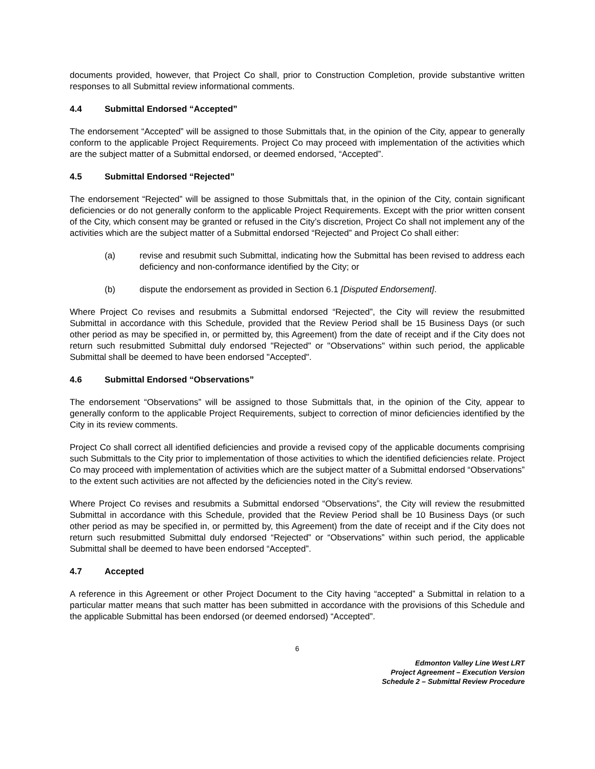documents provided, however, that Project Co shall, prior to Construction Completion, provide substantive written responses to all Submittal review informational comments.
4.4 Submittal Endorsed “Accepted”
The endorsement “Accepted” will be assigned to those Submittals that, in the opinion of the City, appear to generally conform to the applicable Project Requirements. Project Co may proceed with implementation of the activities which are the subject matter of a Submittal endorsed, or deemed endorsed, “Accepted”.
4.5 Submittal Endorsed “Rejected”
The endorsement “Rejected” will be assigned to those Submittals that, in the opinion of the City, contain significant deficiencies or do not generally conform to the applicable Project Requirements. Except with the prior written consent of the City, which consent may be granted or refused in the City’s discretion, Project Co shall not implement any of the activities which are the subject matter of a Submittal endorsed “Rejected” and Project Co shall either:
(a) revise and resubmit such Submittal, indicating how the Submittal has been revised to address each deficiency and non-conformance identified by the City; or
(b) dispute the endorsement as provided in Section 6.1 [Disputed Endorsement].
Where Project Co revises and resubmits a Submittal endorsed “Rejected”, the City will review the resubmitted Submittal in accordance with this Schedule, provided that the Review Period shall be 15 Business Days (or such other period as may be specified in, or permitted by, this Agreement) from the date of receipt and if the City does not return such resubmitted Submittal duly endorsed "Rejected" or "Observations" within such period, the applicable Submittal shall be deemed to have been endorsed "Accepted".
4.6 Submittal Endorsed “Observations”
The endorsement “Observations” will be assigned to those Submittals that, in the opinion of the City, appear to generally conform to the applicable Project Requirements, subject to correction of minor deficiencies identified by the City in its review comments.
Project Co shall correct all identified deficiencies and provide a revised copy of the applicable documents comprising such Submittals to the City prior to implementation of those activities to which the identified deficiencies relate. Project Co may proceed with implementation of activities which are the subject matter of a Submittal endorsed “Observations” to the extent such activities are not affected by the deficiencies noted in the City’s review.
Where Project Co revises and resubmits a Submittal endorsed “Observations”, the City will review the resubmitted Submittal in accordance with this Schedule, provided that the Review Period shall be 10 Business Days (or such other period as may be specified in, or permitted by, this Agreement) from the date of receipt and if the City does not return such resubmitted Submittal duly endorsed “Rejected” or “Observations” within such period, the applicable Submittal shall be deemed to have been endorsed “Accepted”.
4.7 Accepted
A reference in this Agreement or other Project Document to the City having “accepted” a Submittal in relation to a particular matter means that such matter has been submitted in accordance with the provisions of this Schedule and the applicable Submittal has been endorsed (or deemed endorsed) “Accepted”.
6
Edmonton Valley Line West LRT
Project Agreement – Execution Version
Schedule 2 – Submittal Review Procedure